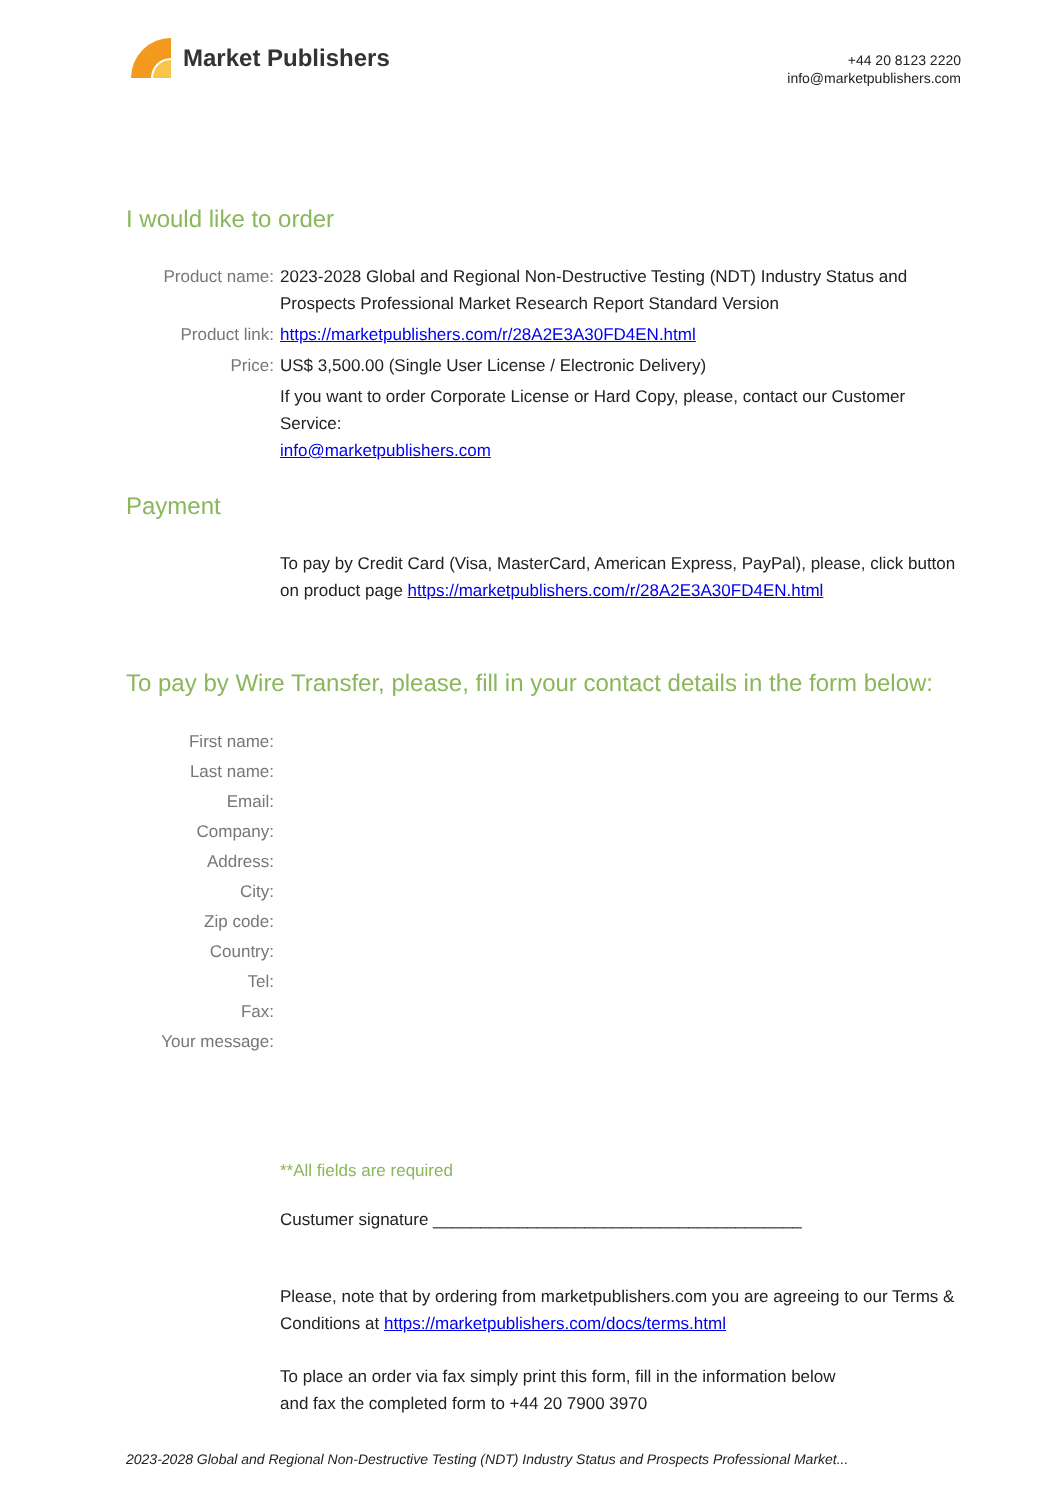Market Publishers
+44 20 8123 2220
info@marketpublishers.com
I would like to order
Product name: 2023-2028 Global and Regional Non-Destructive Testing (NDT) Industry Status and Prospects Professional Market Research Report Standard Version
Product link: https://marketpublishers.com/r/28A2E3A30FD4EN.html
Price: US$ 3,500.00 (Single User License / Electronic Delivery)
If you want to order Corporate License or Hard Copy, please, contact our Customer Service:
info@marketpublishers.com
Payment
To pay by Credit Card (Visa, MasterCard, American Express, PayPal), please, click button on product page https://marketpublishers.com/r/28A2E3A30FD4EN.html
To pay by Wire Transfer, please, fill in your contact details in the form below:
First name:
Last name:
Email:
Company:
Address:
City:
Zip code:
Country:
Tel:
Fax:
Your message:
**All fields are required
Custumer signature _______________________________________
Please, note that by ordering from marketpublishers.com you are agreeing to our Terms & Conditions at https://marketpublishers.com/docs/terms.html
To place an order via fax simply print this form, fill in the information below
and fax the completed form to +44 20 7900 3970
2023-2028 Global and Regional Non-Destructive Testing (NDT) Industry Status and Prospects Professional Market...